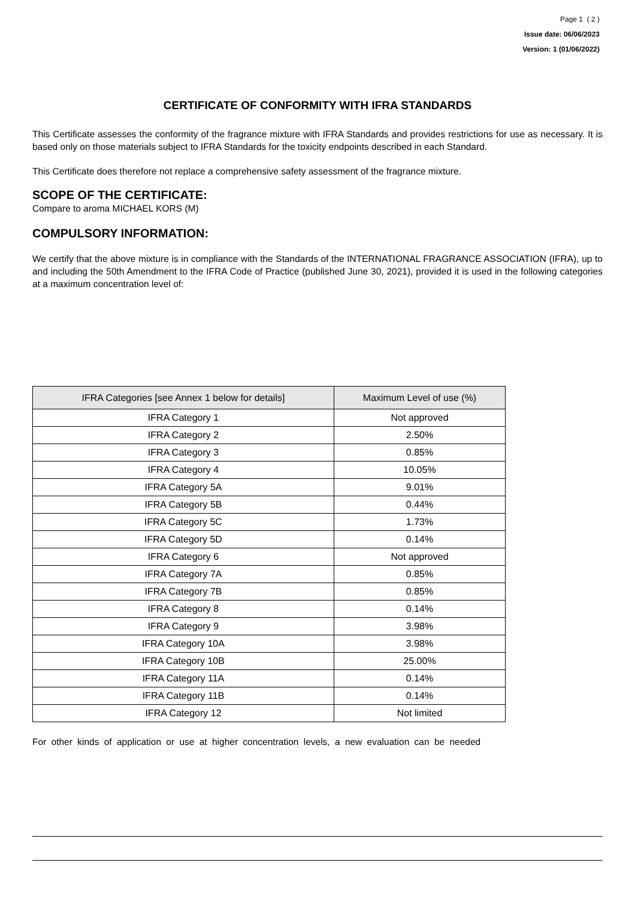Page 1 ( 2 )
Issue date: 06/06/2023
Version: 1 (01/06/2022)
CERTIFICATE OF CONFORMITY WITH IFRA STANDARDS
This Certificate assesses the conformity of the fragrance mixture with IFRA Standards and provides restrictions for use as necessary. It is based only on those materials subject to IFRA Standards for the toxicity endpoints described in each Standard.
This Certificate does therefore not replace a comprehensive safety assessment of the fragrance mixture.
SCOPE OF THE CERTIFICATE:
Compare to aroma MICHAEL KORS (M)
COMPULSORY INFORMATION:
We certify that the above mixture is in compliance with the Standards of the INTERNATIONAL FRAGRANCE ASSOCIATION (IFRA), up to and including the 50th Amendment to the IFRA Code of Practice (published June 30, 2021), provided it is used in the following categories at a maximum concentration level of:
| IFRA Categories [see Annex 1 below for details] | Maximum Level of use (%) |
| --- | --- |
| IFRA Category 1 | Not approved |
| IFRA Category 2 | 2.50% |
| IFRA Category 3 | 0.85% |
| IFRA Category 4 | 10.05% |
| IFRA Category 5A | 9.01% |
| IFRA Category 5B | 0.44% |
| IFRA Category 5C | 1.73% |
| IFRA Category 5D | 0.14% |
| IFRA Category 6 | Not approved |
| IFRA Category 7A | 0.85% |
| IFRA Category 7B | 0.85% |
| IFRA Category 8 | 0.14% |
| IFRA Category 9 | 3.98% |
| IFRA Category 10A | 3.98% |
| IFRA Category 10B | 25.00% |
| IFRA Category 11A | 0.14% |
| IFRA Category 11B | 0.14% |
| IFRA Category 12 | Not limited |
For other kinds of application or use at higher concentration levels, a new evaluation can be needed